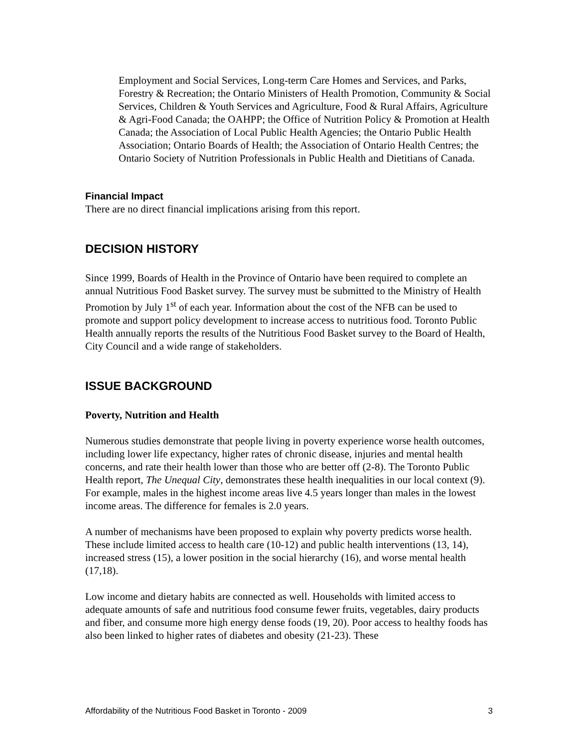Employment and Social Services, Long-term Care Homes and Services, and Parks, Forestry & Recreation; the Ontario Ministers of Health Promotion, Community & Social Services, Children & Youth Services and Agriculture, Food & Rural Affairs, Agriculture & Agri-Food Canada; the OAHPP; the Office of Nutrition Policy & Promotion at Health Canada; the Association of Local Public Health Agencies; the Ontario Public Health Association; Ontario Boards of Health; the Association of Ontario Health Centres; the Ontario Society of Nutrition Professionals in Public Health and Dietitians of Canada.
Financial Impact
There are no direct financial implications arising from this report.
DECISION HISTORY
Since 1999, Boards of Health in the Province of Ontario have been required to complete an annual Nutritious Food Basket survey. The survey must be submitted to the Ministry of Health Promotion by July 1<sup>st</sup> of each year. Information about the cost of the NFB can be used to promote and support policy development to increase access to nutritious food. Toronto Public Health annually reports the results of the Nutritious Food Basket survey to the Board of Health, City Council and a wide range of stakeholders.
ISSUE BACKGROUND
Poverty, Nutrition and Health
Numerous studies demonstrate that people living in poverty experience worse health outcomes, including lower life expectancy, higher rates of chronic disease, injuries and mental health concerns, and rate their health lower than those who are better off (2-8). The Toronto Public Health report, The Unequal City, demonstrates these health inequalities in our local context (9). For example, males in the highest income areas live 4.5 years longer than males in the lowest income areas. The difference for females is 2.0 years.
A number of mechanisms have been proposed to explain why poverty predicts worse health. These include limited access to health care (10-12) and public health interventions (13, 14), increased stress (15), a lower position in the social hierarchy (16), and worse mental health (17,18).
Low income and dietary habits are connected as well. Households with limited access to adequate amounts of safe and nutritious food consume fewer fruits, vegetables, dairy products and fiber, and consume more high energy dense foods (19, 20). Poor access to healthy foods has also been linked to higher rates of diabetes and obesity (21-23). These
Affordability of the Nutritious Food Basket in Toronto - 2009 3